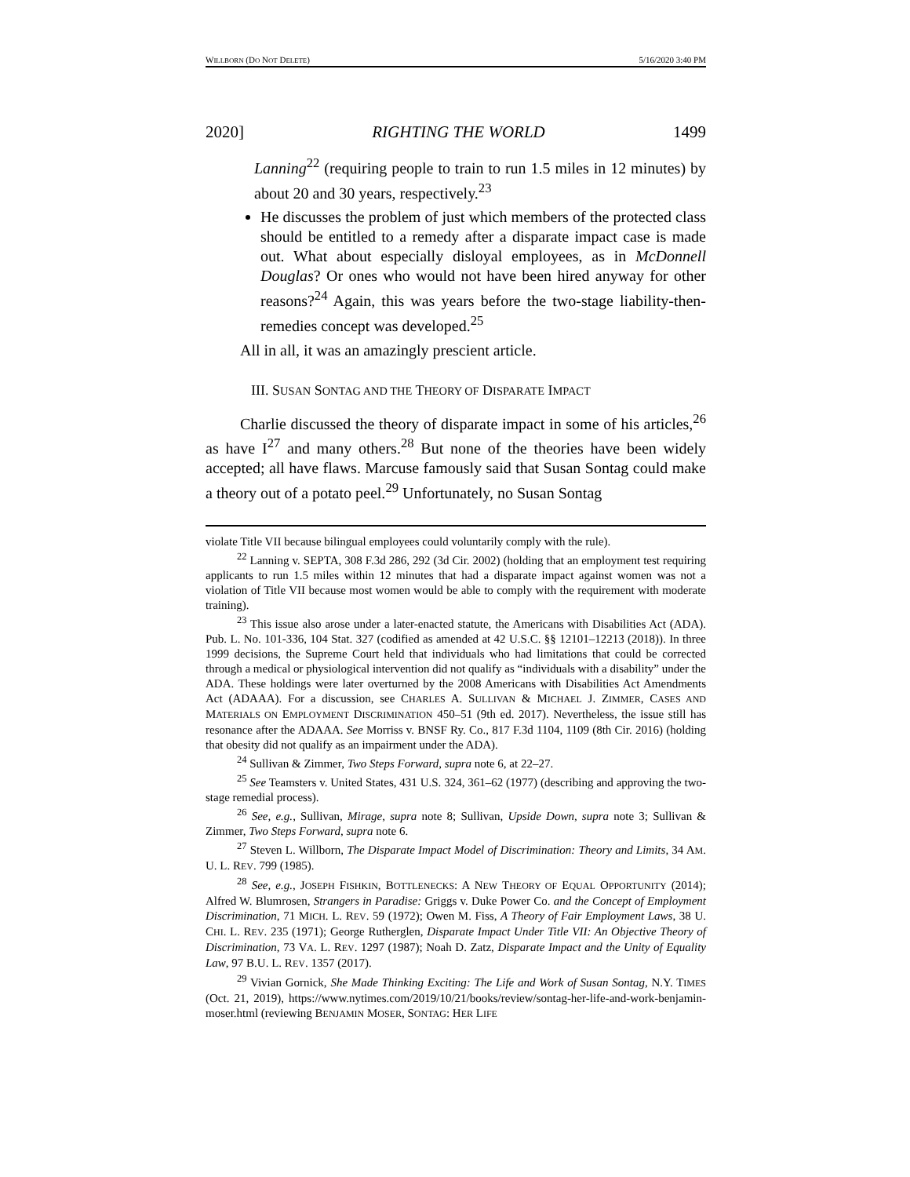WILLBORN (DO NOT DELETE) 5/16/2020 3:40 PM
2020] RIGHTING THE WORLD 1499
Lanning<sup>22</sup> (requiring people to train to run 1.5 miles in 12 minutes) by about 20 and 30 years, respectively.<sup>23</sup>
He discusses the problem of just which members of the protected class should be entitled to a remedy after a disparate impact case is made out. What about especially disloyal employees, as in McDonnell Douglas? Or ones who would not have been hired anyway for other reasons?<sup>24</sup> Again, this was years before the two-stage liability-then-remedies concept was developed.<sup>25</sup>
All in all, it was an amazingly prescient article.
III. SUSAN SONTAG AND THE THEORY OF DISPARATE IMPACT
Charlie discussed the theory of disparate impact in some of his articles,<sup>26</sup> as have I<sup>27</sup> and many others.<sup>28</sup> But none of the theories have been widely accepted; all have flaws. Marcuse famously said that Susan Sontag could make a theory out of a potato peel.<sup>29</sup> Unfortunately, no Susan Sontag
violate Title VII because bilingual employees could voluntarily comply with the rule).
<sup>22</sup> Lanning v. SEPTA, 308 F.3d 286, 292 (3d Cir. 2002) (holding that an employment test requiring applicants to run 1.5 miles within 12 minutes that had a disparate impact against women was not a violation of Title VII because most women would be able to comply with the requirement with moderate training).
<sup>23</sup> This issue also arose under a later-enacted statute, the Americans with Disabilities Act (ADA). Pub. L. No. 101-336, 104 Stat. 327 (codified as amended at 42 U.S.C. §§ 12101–12213 (2018)). In three 1999 decisions, the Supreme Court held that individuals who had limitations that could be corrected through a medical or physiological intervention did not qualify as “individuals with a disability” under the ADA. These holdings were later overturned by the 2008 Americans with Disabilities Act Amendments Act (ADAAA). For a discussion, see CHARLES A. SULLIVAN & MICHAEL J. ZIMMER, CASES AND MATERIALS ON EMPLOYMENT DISCRIMINATION 450–51 (9th ed. 2017). Nevertheless, the issue still has resonance after the ADAAA. See Morriss v. BNSF Ry. Co., 817 F.3d 1104, 1109 (8th Cir. 2016) (holding that obesity did not qualify as an impairment under the ADA).
<sup>24</sup> Sullivan & Zimmer, Two Steps Forward, supra note 6, at 22–27.
<sup>25</sup> See Teamsters v. United States, 431 U.S. 324, 361–62 (1977) (describing and approving the two-stage remedial process).
<sup>26</sup> See, e.g., Sullivan, Mirage, supra note 8; Sullivan, Upside Down, supra note 3; Sullivan & Zimmer, Two Steps Forward, supra note 6.
<sup>27</sup> Steven L. Willborn, The Disparate Impact Model of Discrimination: Theory and Limits, 34 AM. U. L. REV. 799 (1985).
<sup>28</sup> See, e.g., JOSEPH FISHKIN, BOTTLENECKS: A NEW THEORY OF EQUAL OPPORTUNITY (2014); Alfred W. Blumrosen, Strangers in Paradise: Griggs v. Duke Power Co. and the Concept of Employment Discrimination, 71 MICH. L. REV. 59 (1972); Owen M. Fiss, A Theory of Fair Employment Laws, 38 U. CHI. L. REV. 235 (1971); George Rutherglen, Disparate Impact Under Title VII: An Objective Theory of Discrimination, 73 VA. L. REV. 1297 (1987); Noah D. Zatz, Disparate Impact and the Unity of Equality Law, 97 B.U. L. REV. 1357 (2017).
<sup>29</sup> Vivian Gornick, She Made Thinking Exciting: The Life and Work of Susan Sontag, N.Y. TIMES (Oct. 21, 2019), https://www.nytimes.com/2019/10/21/books/review/sontag-her-life-and-work-benjamin-moser.html (reviewing BENJAMIN MOSER, SONTAG: HER LIFE